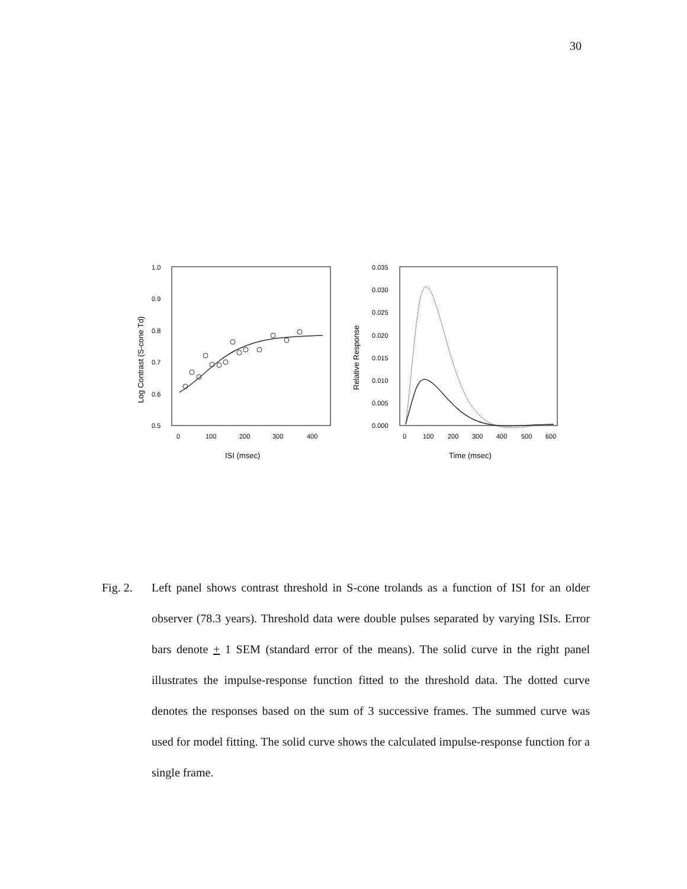30
1.0
0.9
0.8
0.7
0.6
0.5
0
100
200
300
400
ISI (msec)
Log Contrast (S-cone Td)
0.035
0.030
0.025
0.020
0.015
0.010
0.005
0.000
0
100
200
300
400
500
600
Time (msec)
Relative Response
Fig. 2. Left panel shows contrast threshold in S-cone trolands as a function of ISI for an older observer (78.3 years). Threshold data were double pulses separated by varying ISIs. Error bars denote + 1 SEM (standard error of the means). The solid curve in the right panel illustrates the impulse-response function fitted to the threshold data. The dotted curve denotes the responses based on the sum of 3 successive frames. The summed curve was used for model fitting. The solid curve shows the calculated impulse-response function for a single frame.